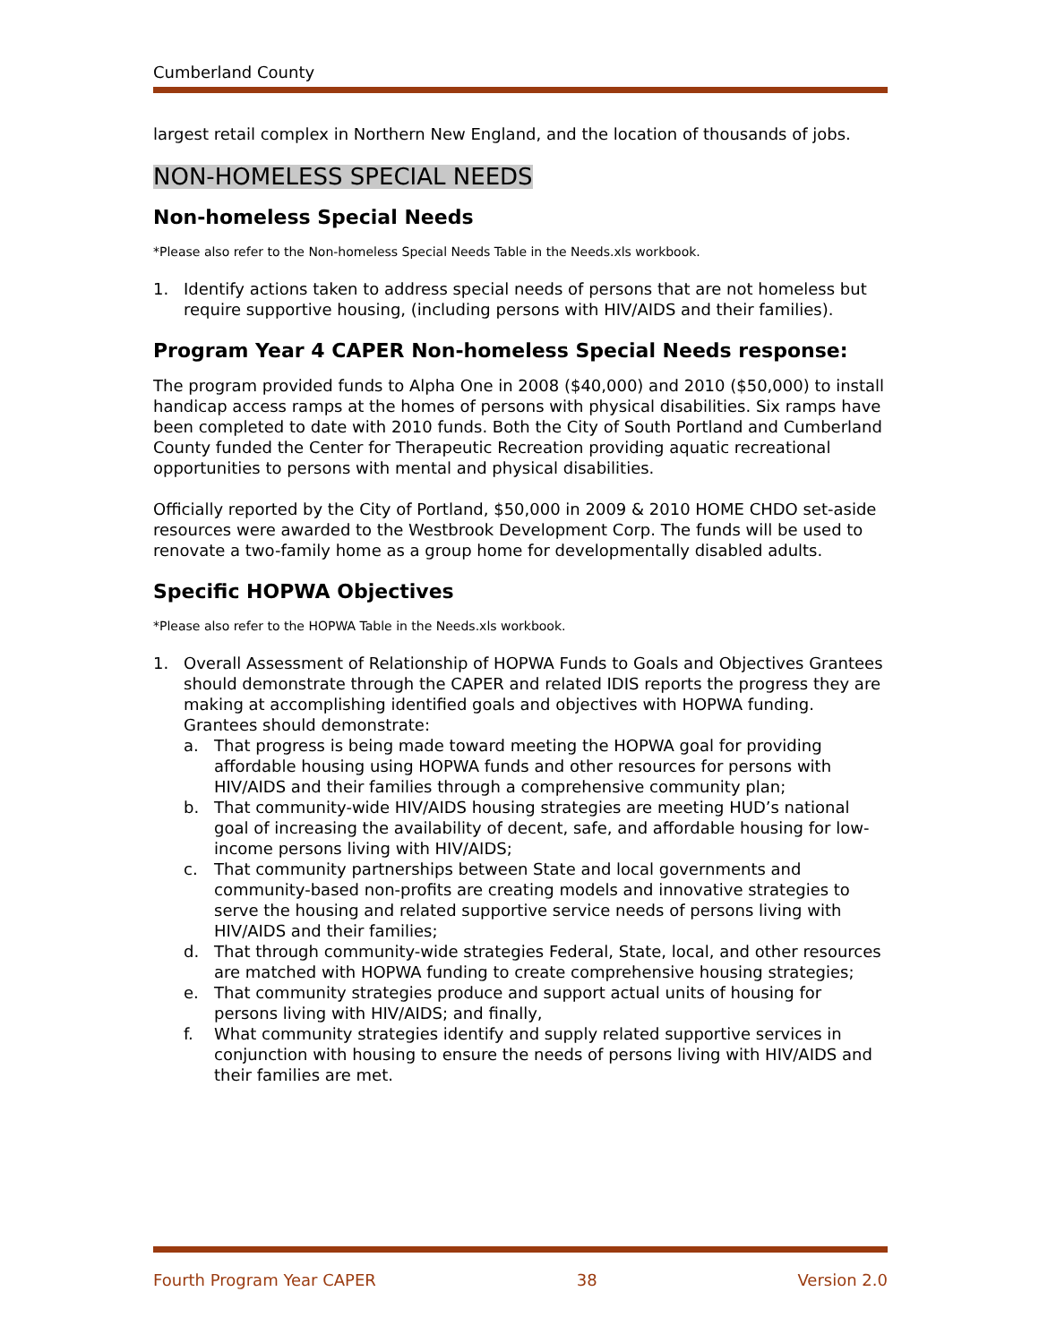Cumberland County
largest retail complex in Northern New England, and the location of thousands of jobs.
NON-HOMELESS SPECIAL NEEDS
Non-homeless Special Needs
*Please also refer to the Non-homeless Special Needs Table in the Needs.xls workbook.
1. Identify actions taken to address special needs of persons that are not homeless but require supportive housing, (including persons with HIV/AIDS and their families).
Program Year 4 CAPER Non-homeless Special Needs response:
The program provided funds to Alpha One in 2008 ($40,000) and 2010 ($50,000) to install handicap access ramps at the homes of persons with physical disabilities. Six ramps have been completed to date with 2010 funds. Both the City of South Portland and Cumberland County funded the Center for Therapeutic Recreation providing aquatic recreational opportunities to persons with mental and physical disabilities.
Officially reported by the City of Portland, $50,000 in 2009 & 2010 HOME CHDO set-aside resources were awarded to the Westbrook Development Corp. The funds will be used to renovate a two-family home as a group home for developmentally disabled adults.
Specific HOPWA Objectives
*Please also refer to the HOPWA Table in the Needs.xls workbook.
1. Overall Assessment of Relationship of HOPWA Funds to Goals and Objectives Grantees should demonstrate through the CAPER and related IDIS reports the progress they are making at accomplishing identified goals and objectives with HOPWA funding. Grantees should demonstrate:
a. That progress is being made toward meeting the HOPWA goal for providing affordable housing using HOPWA funds and other resources for persons with HIV/AIDS and their families through a comprehensive community plan;
b. That community-wide HIV/AIDS housing strategies are meeting HUD’s national goal of increasing the availability of decent, safe, and affordable housing for low-income persons living with HIV/AIDS;
c. That community partnerships between State and local governments and community-based non-profits are creating models and innovative strategies to serve the housing and related supportive service needs of persons living with HIV/AIDS and their families;
d. That through community-wide strategies Federal, State, local, and other resources are matched with HOPWA funding to create comprehensive housing strategies;
e. That community strategies produce and support actual units of housing for persons living with HIV/AIDS; and finally,
f. What community strategies identify and supply related supportive services in conjunction with housing to ensure the needs of persons living with HIV/AIDS and their families are met.
Fourth Program Year CAPER 38 Version 2.0